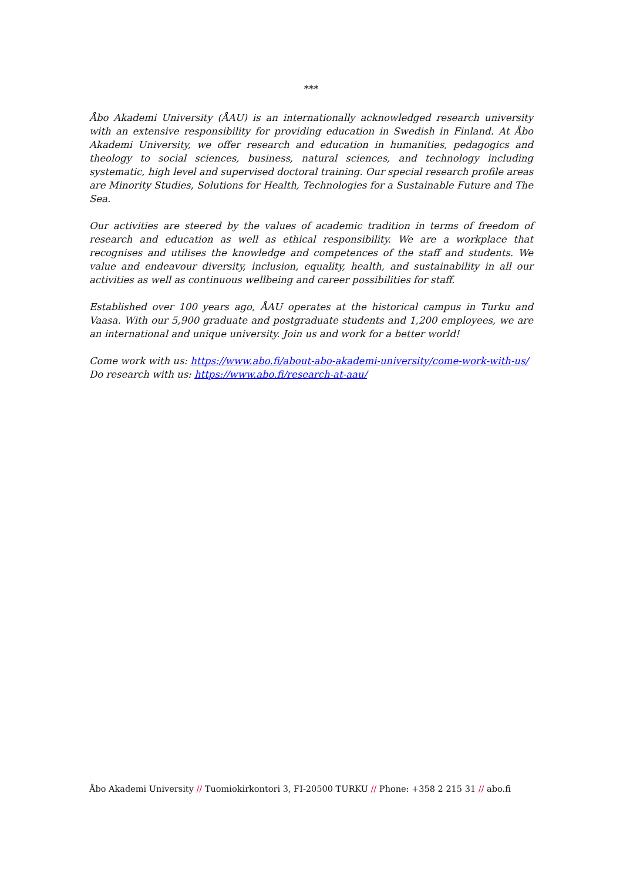***
Åbo Akademi University (ÅAU) is an internationally acknowledged research university with an extensive responsibility for providing education in Swedish in Finland. At Åbo Akademi University, we offer research and education in humanities, pedagogics and theology to social sciences, business, natural sciences, and technology including systematic, high level and supervised doctoral training. Our special research profile areas are Minority Studies, Solutions for Health, Technologies for a Sustainable Future and The Sea.
Our activities are steered by the values of academic tradition in terms of freedom of research and education as well as ethical responsibility. We are a workplace that recognises and utilises the knowledge and competences of the staff and students. We value and endeavour diversity, inclusion, equality, health, and sustainability in all our activities as well as continuous wellbeing and career possibilities for staff.
Established over 100 years ago, ÅAU operates at the historical campus in Turku and Vaasa. With our 5,900 graduate and postgraduate students and 1,200 employees, we are an international and unique university. Join us and work for a better world!
Come work with us: https://www.abo.fi/about-abo-akademi-university/come-work-with-us/
Do research with us: https://www.abo.fi/research-at-aau/
Åbo Akademi University // Tuomiokirkontori 3, FI-20500 TURKU // Phone: +358 2 215 31 // abo.fi